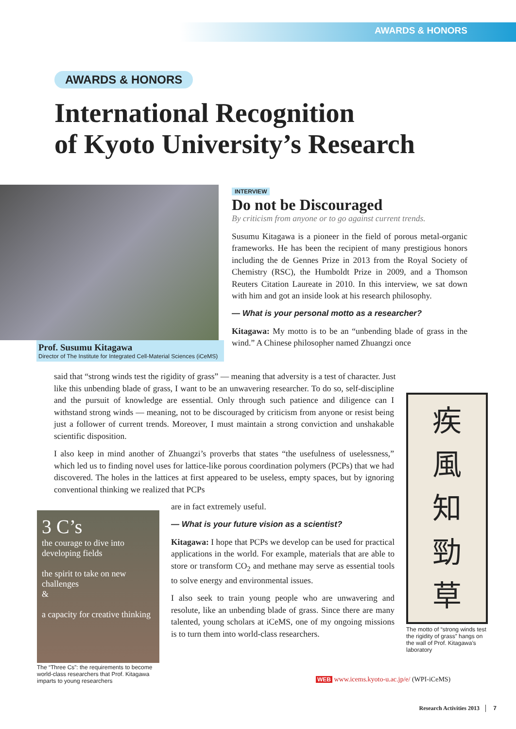AWARDS & HONORS
AWARDS & HONORS
International Recognition
of Kyoto University’s Research
Prof. Susumu Kitagawa
Director of The Institute for Integrated Cell-Material Sciences (iCeMS)
INTERVIEW
Do not be Discouraged
By criticism from anyone or to go against current trends.
Susumu Kitagawa is a pioneer in the field of porous metal-organic frameworks. He has been the recipient of many prestigious honors including the de Gennes Prize in 2013 from the Royal Society of Chemistry (RSC), the Humboldt Prize in 2009, and a Thomson Reuters Citation Laureate in 2010. In this interview, we sat down with him and got an inside look at his research philosophy.
— What is your personal motto as a researcher?
Kitagawa: My motto is to be an “unbending blade of grass in the wind.” A Chinese philosopher named Zhuangzi once
said that “strong winds test the rigidity of grass” — meaning that adversity is a test of character. Just
like this unbending blade of grass, I want to be an unwavering researcher. To do so, self-discipline and the pursuit of knowledge are essential. Only through such patience and diligence can I withstand strong winds — meaning, not to be discouraged by criticism from anyone or resist being just a follower of current trends. Moreover, I must maintain a strong conviction and unshakable scientific disposition.
I also keep in mind another of Zhuangzi’s proverbs that states “the usefulness of uselessness,” which led us to finding novel uses for lattice-like porous coordination polymers (PCPs) that we had discovered. The holes in the lattices at first appeared to be useless, empty spaces, but by ignoring conventional thinking we realized that PCPs
疾
風
知
勁
草
The motto of “strong winds test the rigidity of grass” hangs on the wall of Prof. Kitagawa’s laboratory
3 C’s
the courage to dive into developing fields
the spirit to take on new challenges
&
a capacity for creative thinking
The “Three Cs”: the requirements to become world-class researchers that Prof. Kitagawa imparts to young researchers
are in fact extremely useful.
— What is your future vision as a scientist?
Kitagawa: I hope that PCPs we develop can be used for practical applications in the world. For example, materials that are able to store or transform CO<sub>2</sub> and methane may serve as essential tools to solve energy and environmental issues.
I also seek to train young people who are unwavering and resolute, like an unbending blade of grass. Since there are many talented, young scholars at iCeMS, one of my ongoing missions is to turn them into world-class researchers.
WEB www.icems.kyoto-u.ac.jp/e/ (WPI-iCeMS)
Research Activities 2013 7